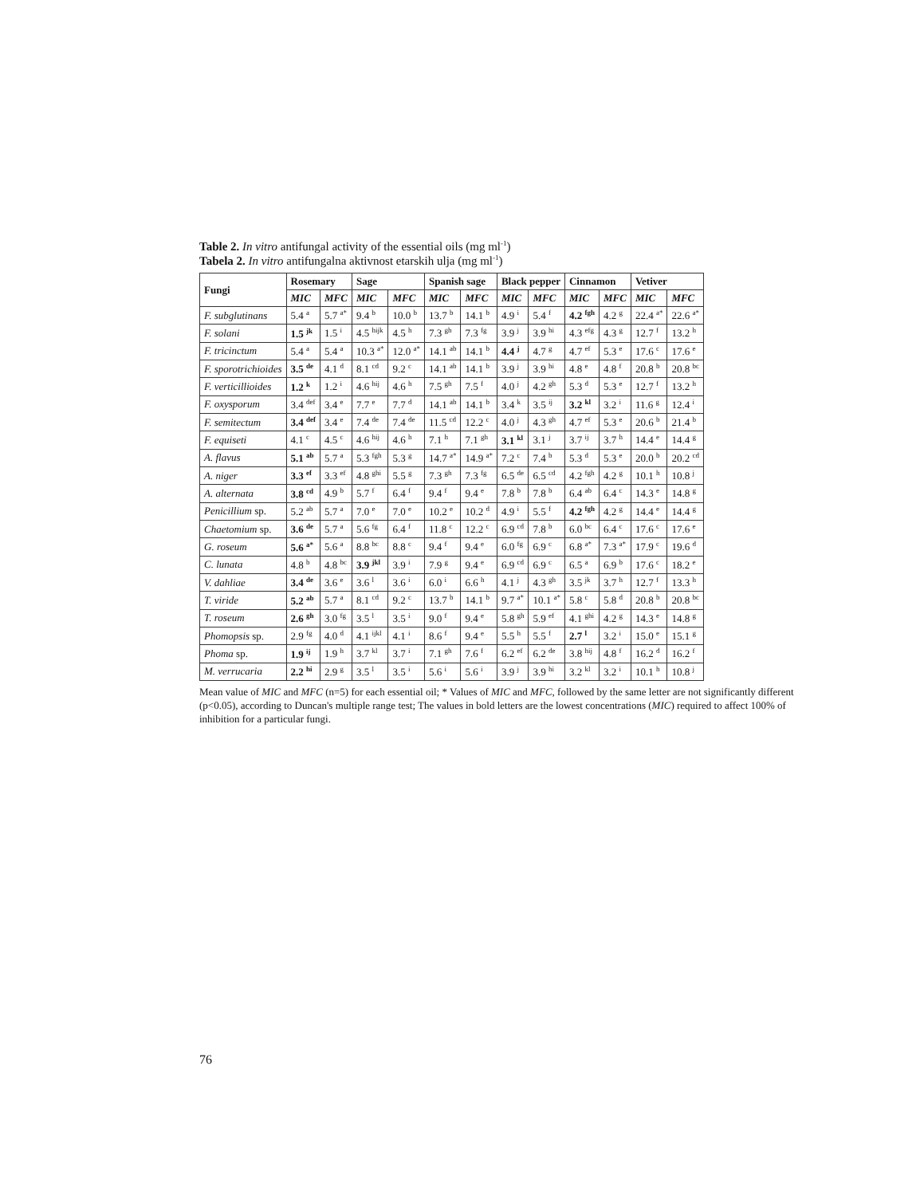Table 2. In vitro antifungal activity of the essential oils (mg ml<sup>-1</sup>)
Tabela 2. In vitro antifungalna aktivnost etarskih ulja (mg ml<sup>-1</sup>)
| Fungi | Rosemary | | Sage | | Spanish sage | | Black pepper | | Cinnamon | | Vetiver | |
| --- | --- | --- | --- | --- | --- | --- | --- | --- | --- | --- | --- | --- |
| | MIC | MFC | MIC | MFC | MIC | MFC | MIC | MFC | MIC | MFC | MIC | MFC |
| F. subglutinans | 5.4 <sup>a</sup> | 5.7 <sup>a*</sup> | 9.4 <sup>b</sup> | 10.0 <sup>b</sup> | 13.7 <sup>b</sup> | 14.1 <sup>b</sup> | 4.9 <sup>i</sup> | 5.4 <sup>f</sup> | 4.2 <sup>fgh</sup> | 4.2 <sup>g</sup> | 22.4 <sup>a*</sup> | 22.6 <sup>a*</sup> |
| F. solani | 1.5 <sup>jk</sup> | 1.5 <sup>i</sup> | 4.5 <sup>hijk</sup> | 4.5 <sup>h</sup> | 7.3 <sup>gh</sup> | 7.3 <sup>fg</sup> | 3.9 <sup>j</sup> | 3.9 <sup>hi</sup> | 4.3 <sup>efg</sup> | 4.3 <sup>g</sup> | 12.7 <sup>f</sup> | 13.2 <sup>h</sup> |
| F. tricinctum | 5.4 <sup>a</sup> | 5.4 <sup>a</sup> | 10.3 <sup>a*</sup> | 12.0 <sup>a*</sup> | 14.1 <sup>ab</sup> | 14.1 <sup>b</sup> | 4.4 <sup>j</sup> | 4.7 <sup>g</sup> | 4.7 <sup>ef</sup> | 5.3 <sup>e</sup> | 17.6 <sup>c</sup> | 17.6 <sup>e</sup> |
| F. sporotrichioides | 3.5 <sup>de</sup> | 4.1 <sup>d</sup> | 8.1 <sup>cd</sup> | 9.2 <sup>c</sup> | 14.1 <sup>ab</sup> | 14.1 <sup>b</sup> | 3.9 <sup>j</sup> | 3.9 <sup>hi</sup> | 4.8 <sup>e</sup> | 4.8 <sup>f</sup> | 20.8 <sup>b</sup> | 20.8 <sup>bc</sup> |
| F. verticillioides | 1.2 <sup>k</sup> | 1.2 <sup>i</sup> | 4.6 <sup>hij</sup> | 4.6 <sup>h</sup> | 7.5 <sup>gh</sup> | 7.5 <sup>f</sup> | 4.0 <sup>j</sup> | 4.2 <sup>gh</sup> | 5.3 <sup>d</sup> | 5.3 <sup>e</sup> | 12.7 <sup>f</sup> | 13.2 <sup>h</sup> |
| F. oxysporum | 3.4 <sup>def</sup> | 3.4 <sup>e</sup> | 7.7 <sup>e</sup> | 7.7 <sup>d</sup> | 14.1 <sup>ab</sup> | 14.1 <sup>b</sup> | 3.4 <sup>k</sup> | 3.5 <sup>ij</sup> | 3.2 <sup>kl</sup> | 3.2 <sup>i</sup> | 11.6 <sup>g</sup> | 12.4 <sup>i</sup> |
| F. semitectum | 3.4 <sup>def</sup> | 3.4 <sup>e</sup> | 7.4 <sup>de</sup> | 7.4 <sup>de</sup> | 11.5 <sup>cd</sup> | 12.2 <sup>c</sup> | 4.0 <sup>j</sup> | 4.3 <sup>gh</sup> | 4.7 <sup>ef</sup> | 5.3 <sup>e</sup> | 20.6 <sup>b</sup> | 21.4 <sup>b</sup> |
| F. equiseti | 4.1 <sup>c</sup> | 4.5 <sup>c</sup> | 4.6 <sup>hij</sup> | 4.6 <sup>h</sup> | 7.1 <sup>h</sup> | 7.1 <sup>gh</sup> | 3.1 <sup>kl</sup> | 3.1 <sup>j</sup> | 3.7 <sup>ij</sup> | 3.7 <sup>h</sup> | 14.4 <sup>e</sup> | 14.4 <sup>g</sup> |
| A. flavus | 5.1 <sup>ab</sup> | 5.7 <sup>a</sup> | 5.3 <sup>fgh</sup> | 5.3 <sup>g</sup> | 14.7 <sup>a*</sup> | 14.9 <sup>a*</sup> | 7.2 <sup>c</sup> | 7.4 <sup>b</sup> | 5.3 <sup>d</sup> | 5.3 <sup>e</sup> | 20.0 <sup>b</sup> | 20.2 <sup>cd</sup> |
| A. niger | 3.3 <sup>ef</sup> | 3.3 <sup>ef</sup> | 4.8 <sup>ghi</sup> | 5.5 <sup>g</sup> | 7.3 <sup>gh</sup> | 7.3 <sup>fg</sup> | 6.5 <sup>de</sup> | 6.5 <sup>cd</sup> | 4.2 <sup>fgh</sup> | 4.2 <sup>g</sup> | 10.1 <sup>h</sup> | 10.8 <sup>j</sup> |
| A. alternata | 3.8 <sup>cd</sup> | 4.9 <sup>b</sup> | 5.7 <sup>f</sup> | 6.4 <sup>f</sup> | 9.4 <sup>f</sup> | 9.4 <sup>e</sup> | 7.8 <sup>b</sup> | 7.8 <sup>b</sup> | 6.4 <sup>ab</sup> | 6.4 <sup>c</sup> | 14.3 <sup>e</sup> | 14.8 <sup>g</sup> |
| Penicillium sp. | 5.2 <sup>ab</sup> | 5.7 <sup>a</sup> | 7.0 <sup>e</sup> | 7.0 <sup>e</sup> | 10.2 <sup>e</sup> | 10.2 <sup>d</sup> | 4.9 <sup>i</sup> | 5.5 <sup>f</sup> | 4.2 <sup>fgh</sup> | 4.2 <sup>g</sup> | 14.4 <sup>e</sup> | 14.4 <sup>g</sup> |
| Chaetomium sp. | 3.6 <sup>de</sup> | 5.7 <sup>a</sup> | 5.6 <sup>fg</sup> | 6.4 <sup>f</sup> | 11.8 <sup>c</sup> | 12.2 <sup>c</sup> | 6.9 <sup>cd</sup> | 7.8 <sup>b</sup> | 6.0 <sup>bc</sup> | 6.4 <sup>c</sup> | 17.6 <sup>c</sup> | 17.6 <sup>e</sup> |
| G. roseum | 5.6 <sup>a*</sup> | 5.6 <sup>a</sup> | 8.8 <sup>bc</sup> | 8.8 <sup>c</sup> | 9.4 <sup>f</sup> | 9.4 <sup>e</sup> | 6.0 <sup>fg</sup> | 6.9 <sup>c</sup> | 6.8 <sup>a*</sup> | 7.3 <sup>a*</sup> | 17.9 <sup>c</sup> | 19.6 <sup>d</sup> |
| C. lunata | 4.8 <sup>b</sup> | 4.8 <sup>bc</sup> | 3.9 <sup>jkl</sup> | 3.9 <sup>i</sup> | 7.9 <sup>g</sup> | 9.4 <sup>e</sup> | 6.9 <sup>cd</sup> | 6.9 <sup>c</sup> | 6.5 <sup>a</sup> | 6.9 <sup>b</sup> | 17.6 <sup>c</sup> | 18.2 <sup>e</sup> |
| V. dahliae | 3.4 <sup>de</sup> | 3.6 <sup>e</sup> | 3.6 <sup>l</sup> | 3.6 <sup>i</sup> | 6.0 <sup>i</sup> | 6.6 <sup>h</sup> | 4.1 <sup>j</sup> | 4.3 <sup>gh</sup> | 3.5 <sup>jk</sup> | 3.7 <sup>h</sup> | 12.7 <sup>f</sup> | 13.3 <sup>h</sup> |
| T. viride | 5.2 <sup>ab</sup> | 5.7 <sup>a</sup> | 8.1 <sup>cd</sup> | 9.2 <sup>c</sup> | 13.7 <sup>b</sup> | 14.1 <sup>b</sup> | 9.7 <sup>a*</sup> | 10.1 <sup>a*</sup> | 5.8 <sup>c</sup> | 5.8 <sup>d</sup> | 20.8 <sup>b</sup> | 20.8 <sup>bc</sup> |
| T. roseum | 2.6 <sup>gh</sup> | 3.0 <sup>fg</sup> | 3.5 <sup>l</sup> | 3.5 <sup>i</sup> | 9.0 <sup>f</sup> | 9.4 <sup>e</sup> | 5.8 <sup>gh</sup> | 5.9 <sup>ef</sup> | 4.1 <sup>ghi</sup> | 4.2 <sup>g</sup> | 14.3 <sup>e</sup> | 14.8 <sup>g</sup> |
| Phomopsis sp. | 2.9 <sup>fg</sup> | 4.0 <sup>d</sup> | 4.1 <sup>ijkl</sup> | 4.1 <sup>i</sup> | 8.6 <sup>f</sup> | 9.4 <sup>e</sup> | 5.5 <sup>h</sup> | 5.5 <sup>f</sup> | 2.7 <sup>l</sup> | 3.2 <sup>i</sup> | 15.0 <sup>e</sup> | 15.1 <sup>g</sup> |
| Phoma sp. | 1.9 <sup>ij</sup> | 1.9 <sup>h</sup> | 3.7 <sup>kl</sup> | 3.7 <sup>i</sup> | 7.1 <sup>gh</sup> | 7.6 <sup>f</sup> | 6.2 <sup>ef</sup> | 6.2 <sup>de</sup> | 3.8 <sup>hij</sup> | 4.8 <sup>f</sup> | 16.2 <sup>d</sup> | 16.2 <sup>f</sup> |
| M. verrucaria | 2.2 <sup>hi</sup> | 2.9 <sup>g</sup> | 3.5 <sup>l</sup> | 3.5 <sup>i</sup> | 5.6 <sup>i</sup> | 5.6 <sup>i</sup> | 3.9 <sup>j</sup> | 3.9 <sup>hi</sup> | 3.2 <sup>kl</sup> | 3.2 <sup>i</sup> | 10.1 <sup>h</sup> | 10.8 <sup>j</sup> |
Mean value of MIC and MFC (n=5) for each essential oil; * Values of MIC and MFC, followed by the same letter are not significantly different (p<0.05), according to Duncan's multiple range test; The values in bold letters are the lowest concentrations (MIC) required to affect 100% of inhibition for a particular fungi.
76